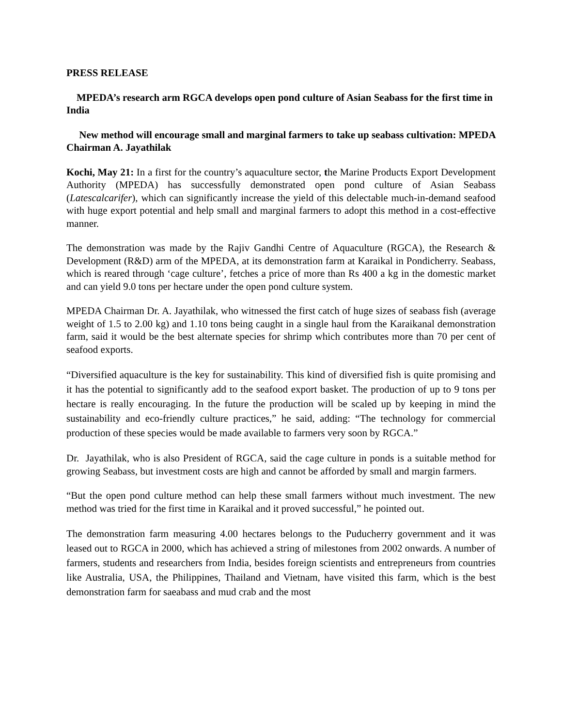PRESS RELEASE
MPEDA’s research arm RGCA develops open pond culture of Asian Seabass for the first time in India
New method will encourage small and marginal farmers to take up seabass cultivation: MPEDA Chairman A. Jayathilak
Kochi, May 21: In a first for the country’s aquaculture sector, the Marine Products Export Development Authority (MPEDA) has successfully demonstrated open pond culture of Asian Seabass (Latescalcarifer), which can significantly increase the yield of this delectable much-in-demand seafood with huge export potential and help small and marginal farmers to adopt this method in a cost-effective manner.
The demonstration was made by the Rajiv Gandhi Centre of Aquaculture (RGCA), the Research & Development (R&D) arm of the MPEDA, at its demonstration farm at Karaikal in Pondicherry. Seabass, which is reared through ‘cage culture’, fetches a price of more than Rs 400 a kg in the domestic market and can yield 9.0 tons per hectare under the open pond culture system.
MPEDA Chairman Dr. A. Jayathilak, who witnessed the first catch of huge sizes of seabass fish (average weight of 1.5 to 2.00 kg) and 1.10 tons being caught in a single haul from the Karaikanal demonstration farm, said it would be the best alternate species for shrimp which contributes more than 70 per cent of seafood exports.
“Diversified aquaculture is the key for sustainability. This kind of diversified fish is quite promising and it has the potential to significantly add to the seafood export basket. The production of up to 9 tons per hectare is really encouraging. In the future the production will be scaled up by keeping in mind the sustainability and eco-friendly culture practices,” he said, adding: “The technology for commercial production of these species would be made available to farmers very soon by RGCA.”
Dr. Jayathilak, who is also President of RGCA, said the cage culture in ponds is a suitable method for growing Seabass, but investment costs are high and cannot be afforded by small and margin farmers.
“But the open pond culture method can help these small farmers without much investment. The new method was tried for the first time in Karaikal and it proved successful,” he pointed out.
The demonstration farm measuring 4.00 hectares belongs to the Puducherry government and it was leased out to RGCA in 2000, which has achieved a string of milestones from 2002 onwards. A number of farmers, students and researchers from India, besides foreign scientists and entrepreneurs from countries like Australia, USA, the Philippines, Thailand and Vietnam, have visited this farm, which is the best demonstration farm for saeabass and mud crab and the most